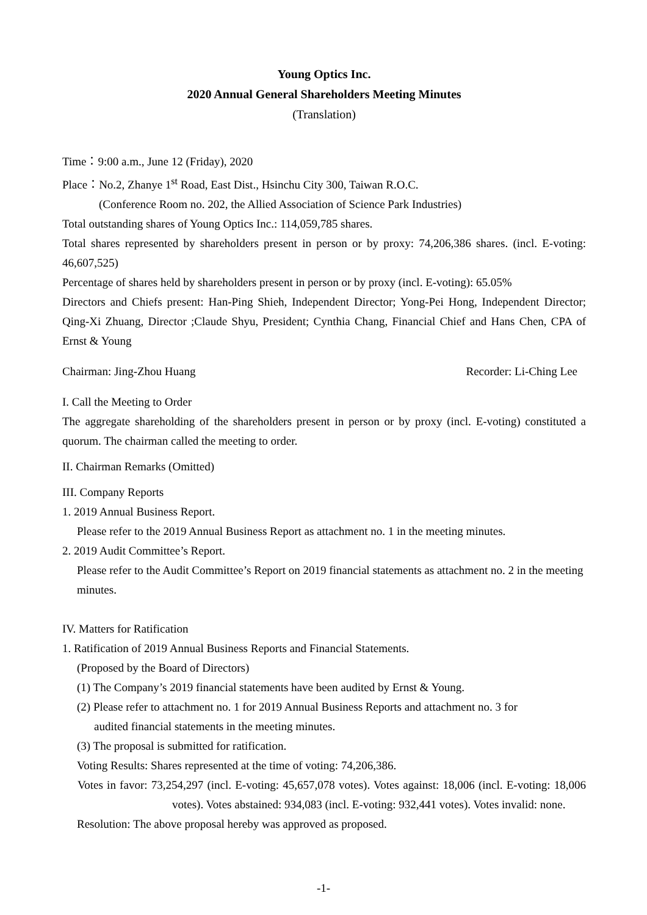Young Optics Inc.
2020 Annual General Shareholders Meeting Minutes
(Translation)
Time：9:00 a.m., June 12 (Friday), 2020
Place：No.2, Zhanye 1<sup>st</sup> Road, East Dist., Hsinchu City 300, Taiwan R.O.C.
(Conference Room no. 202, the Allied Association of Science Park Industries)
Total outstanding shares of Young Optics Inc.: 114,059,785 shares.
Total shares represented by shareholders present in person or by proxy: 74,206,386 shares. (incl. E-voting: 46,607,525)
Percentage of shares held by shareholders present in person or by proxy (incl. E-voting): 65.05%
Directors and Chiefs present: Han-Ping Shieh, Independent Director; Yong-Pei Hong, Independent Director; Qing-Xi Zhuang, Director ;Claude Shyu, President; Cynthia Chang, Financial Chief and Hans Chen, CPA of Ernst & Young
Chairman: Jing-Zhou Huang Recorder: Li-Ching Lee
I. Call the Meeting to Order
The aggregate shareholding of the shareholders present in person or by proxy (incl. E-voting) constituted a quorum. The chairman called the meeting to order.
II. Chairman Remarks (Omitted)
III. Company Reports
1. 2019 Annual Business Report.
Please refer to the 2019 Annual Business Report as attachment no. 1 in the meeting minutes.
2. 2019 Audit Committee’s Report.
Please refer to the Audit Committee’s Report on 2019 financial statements as attachment no. 2 in the meeting minutes.
IV. Matters for Ratification
1. Ratification of 2019 Annual Business Reports and Financial Statements.
(Proposed by the Board of Directors)
(1) The Company’s 2019 financial statements have been audited by Ernst & Young.
(2) Please refer to attachment no. 1 for 2019 Annual Business Reports and attachment no. 3 for
audited financial statements in the meeting minutes.
(3) The proposal is submitted for ratification.
Voting Results: Shares represented at the time of voting: 74,206,386.
Votes in favor: 73,254,297 (incl. E-voting: 45,657,078 votes). Votes against: 18,006 (incl. E-voting: 18,006 votes). Votes abstained: 934,083 (incl. E-voting: 932,441 votes). Votes invalid: none.
Resolution: The above proposal hereby was approved as proposed.
-1-